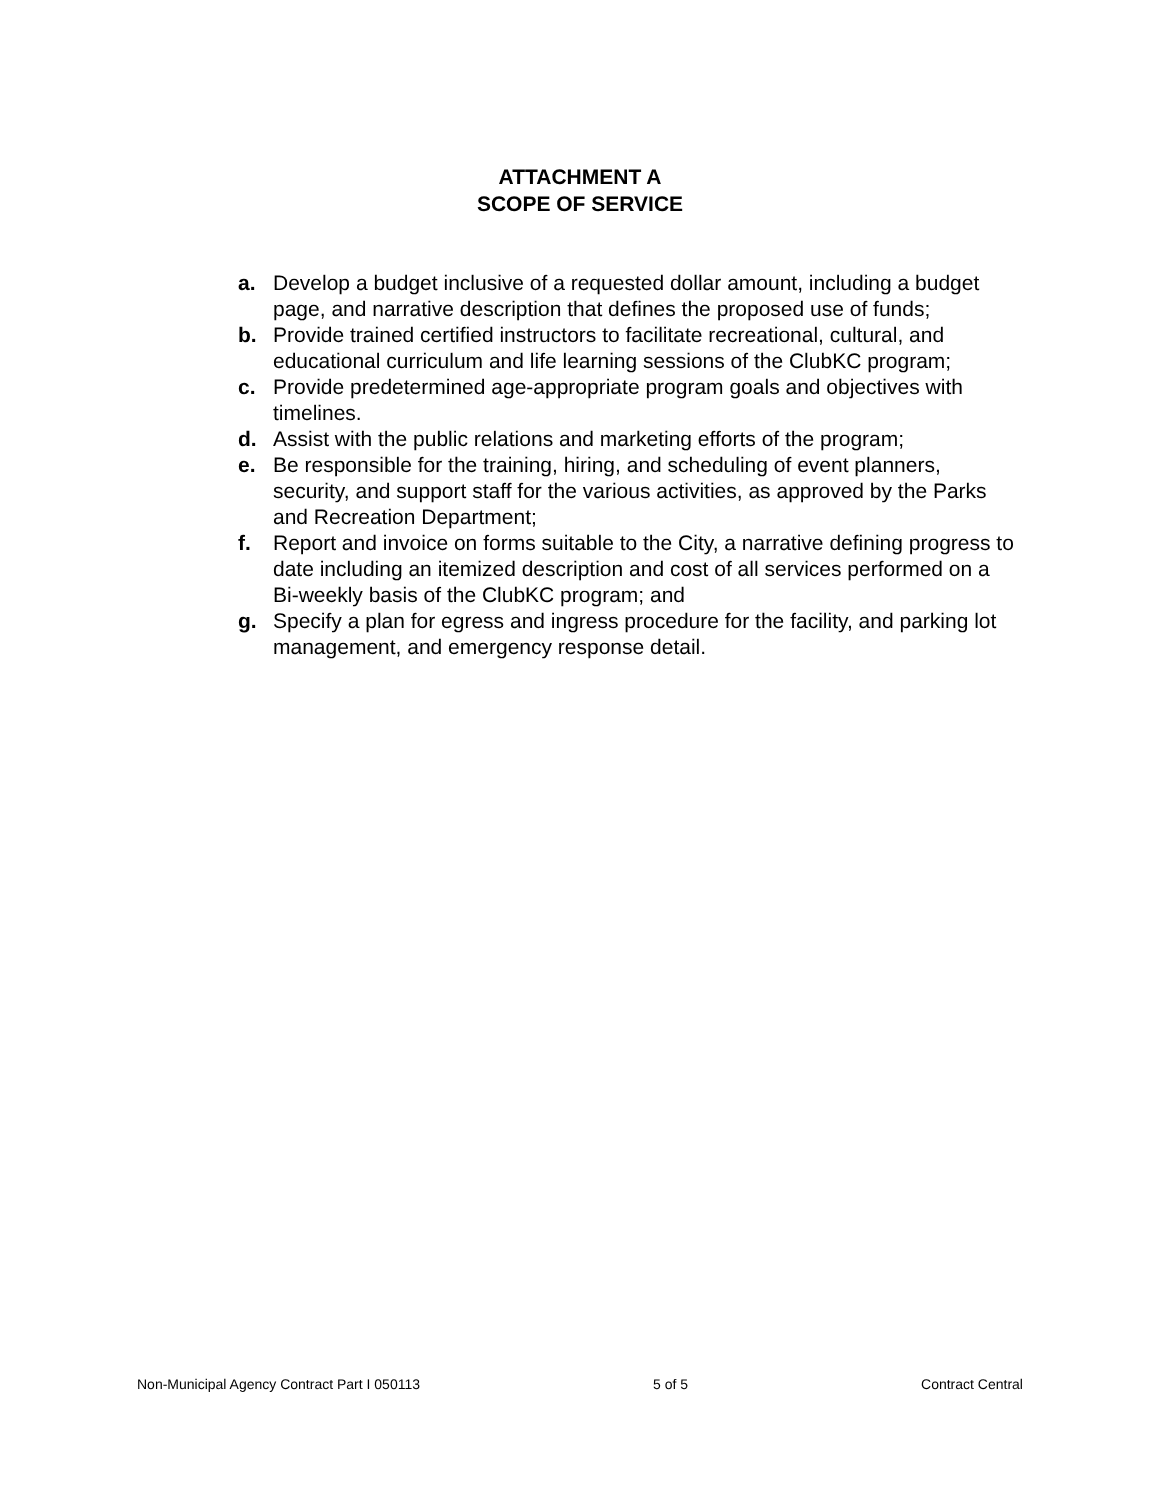ATTACHMENT A
SCOPE OF SERVICE
a. Develop a budget inclusive of a requested dollar amount, including a budget page, and narrative description that defines the proposed use of funds;
b. Provide trained certified instructors to facilitate recreational, cultural, and educational curriculum and life learning sessions of the ClubKC program;
c. Provide predetermined age-appropriate program goals and objectives with timelines.
d. Assist with the public relations and marketing efforts of the program;
e. Be responsible for the training, hiring, and scheduling of event planners, security, and support staff for the various activities, as approved by the Parks and Recreation Department;
f. Report and invoice on forms suitable to the City, a narrative defining progress to date including an itemized description and cost of all services performed on a Bi-weekly basis of the ClubKC program; and
g. Specify a plan for egress and ingress procedure for the facility, and parking lot management, and emergency response detail.
Non-Municipal Agency Contract Part I 050113 5 of 5 Contract Central